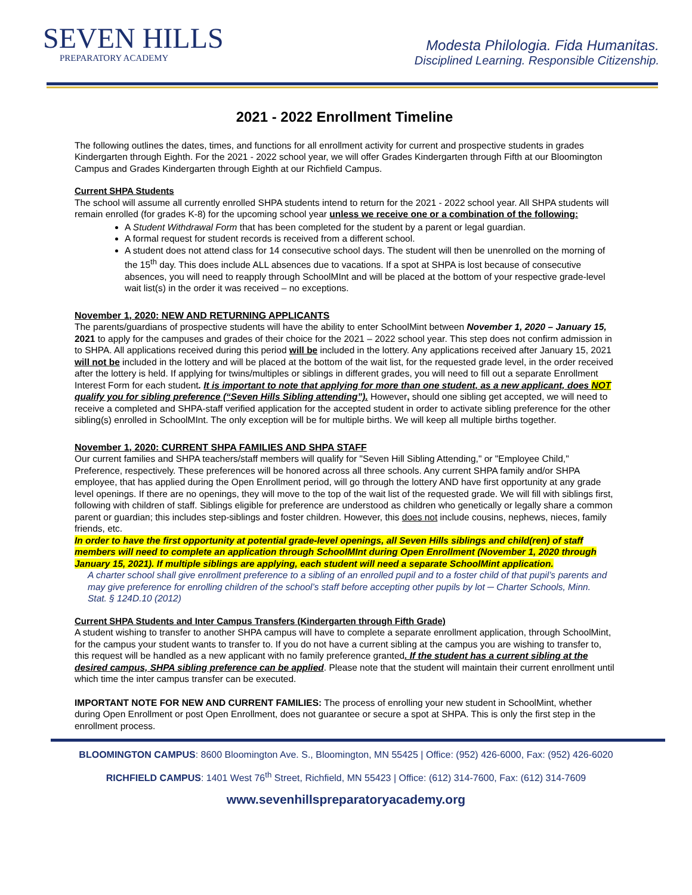SEVEN HILLS
PREPARATORY ACADEMY
Modesta Philologia. Fida Humanitas.
Disciplined Learning. Responsible Citizenship.
2021 - 2022 Enrollment Timeline
The following outlines the dates, times, and functions for all enrollment activity for current and prospective students in grades Kindergarten through Eighth. For the 2021 - 2022 school year, we will offer Grades Kindergarten through Fifth at our Bloomington Campus and Grades Kindergarten through Eighth at our Richfield Campus.
Current SHPA Students
The school will assume all currently enrolled SHPA students intend to return for the 2021 - 2022 school year. All SHPA students will remain enrolled (for grades K-8) for the upcoming school year unless we receive one or a combination of the following:
A Student Withdrawal Form that has been completed for the student by a parent or legal guardian.
A formal request for student records is received from a different school.
A student does not attend class for 14 consecutive school days. The student will then be unenrolled on the morning of the 15<sup>th</sup> day. This does include ALL absences due to vacations. If a spot at SHPA is lost because of consecutive absences, you will need to reapply through SchoolMInt and will be placed at the bottom of your respective grade-level wait list(s) in the order it was received – no exceptions.
November 1, 2020: NEW AND RETURNING APPLICANTS
The parents/guardians of prospective students will have the ability to enter SchoolMint between November 1, 2020 – January 15, 2021 to apply for the campuses and grades of their choice for the 2021 – 2022 school year. This step does not confirm admission in to SHPA. All applications received during this period will be included in the lottery. Any applications received after January 15, 2021 will not be included in the lottery and will be placed at the bottom of the wait list, for the requested grade level, in the order received after the lottery is held. If applying for twins/multiples or siblings in different grades, you will need to fill out a separate Enrollment Interest Form for each student. It is important to note that applying for more than one student, as a new applicant, does NOT qualify you for sibling preference (“Seven Hills Sibling attending”). However, should one sibling get accepted, we will need to receive a completed and SHPA-staff verified application for the accepted student in order to activate sibling preference for the other sibling(s) enrolled in SchoolMInt. The only exception will be for multiple births. We will keep all multiple births together.
November 1, 2020: CURRENT SHPA FAMILIES AND SHPA STAFF
Our current families and SHPA teachers/staff members will qualify for "Seven Hill Sibling Attending," or "Employee Child," Preference, respectively. These preferences will be honored across all three schools. Any current SHPA family and/or SHPA employee, that has applied during the Open Enrollment period, will go through the lottery AND have first opportunity at any grade level openings. If there are no openings, they will move to the top of the wait list of the requested grade. We will fill with siblings first, following with children of staff. Siblings eligible for preference are understood as children who genetically or legally share a common parent or guardian; this includes step-siblings and foster children. However, this does not include cousins, nephews, nieces, family friends, etc.
In order to have the first opportunity at potential grade-level openings, all Seven Hills siblings and child(ren) of staff members will need to complete an application through SchoolMInt during Open Enrollment (November 1, 2020 through January 15, 2021). If multiple siblings are applying, each student will need a separate SchoolMint application.
A charter school shall give enrollment preference to a sibling of an enrolled pupil and to a foster child of that pupil’s parents and may give preference for enrolling children of the school’s staff before accepting other pupils by lot ─ Charter Schools, Minn. Stat. § 124D.10 (2012)
Current SHPA Students and Inter Campus Transfers (Kindergarten through Fifth Grade)
A student wishing to transfer to another SHPA campus will have to complete a separate enrollment application, through SchoolMint, for the campus your student wants to transfer to. If you do not have a current sibling at the campus you are wishing to transfer to, this request will be handled as a new applicant with no family preference granted. If the student has a current sibling at the desired campus, SHPA sibling preference can be applied. Please note that the student will maintain their current enrollment until which time the inter campus transfer can be executed.
IMPORTANT NOTE FOR NEW AND CURRENT FAMILIES: The process of enrolling your new student in SchoolMint, whether during Open Enrollment or post Open Enrollment, does not guarantee or secure a spot at SHPA. This is only the first step in the enrollment process.
BLOOMINGTON CAMPUS: 8600 Bloomington Ave. S., Bloomington, MN 55425 | Office: (952) 426-6000, Fax: (952) 426-6020
RICHFIELD CAMPUS: 1401 West 76<sup>th</sup> Street, Richfield, MN 55423 | Office: (612) 314-7600, Fax: (612) 314-7609
www.sevenhillspreparatoryacademy.org